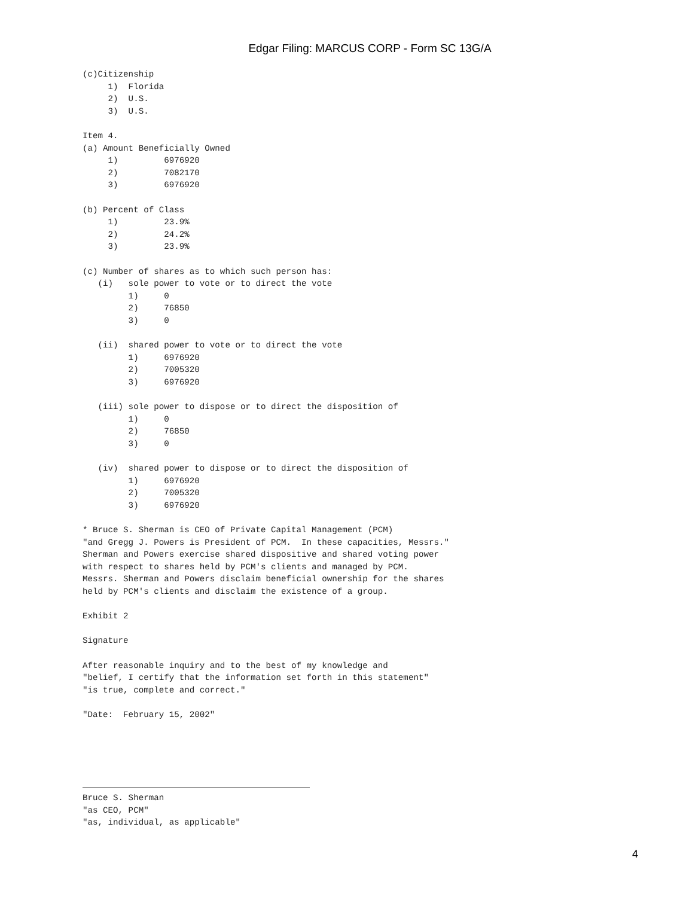Edgar Filing: MARCUS CORP - Form SC 13G/A
(c)Citizenship
     1)  Florida
     2)  U.S.
     3)  U.S.

Item 4.
(a) Amount Beneficially Owned
     1)         6976920
     2)         7082170
     3)         6976920

(b) Percent of Class
     1)         23.9%
     2)         24.2%
     3)         23.9%

(c) Number of shares as to which such person has:
   (i)   sole power to vote or to direct the vote
         1)     0
         2)     76850
         3)     0

   (ii)  shared power to vote or to direct the vote
         1)     6976920
         2)     7005320
         3)     6976920

   (iii) sole power to dispose or to direct the disposition of
         1)     0
         2)     76850
         3)     0

   (iv)  shared power to dispose or to direct the disposition of
         1)     6976920
         2)     7005320
         3)     6976920

* Bruce S. Sherman is CEO of Private Capital Management (PCM)
"and Gregg J. Powers is President of PCM.  In these capacities, Messrs."
Sherman and Powers exercise shared dispositive and shared voting power
with respect to shares held by PCM's clients and managed by PCM.
Messrs. Sherman and Powers disclaim beneficial ownership for the shares
held by PCM's clients and disclaim the existence of a group.

Exhibit 2

Signature

After reasonable inquiry and to the best of my knowledge and
"belief, I certify that the information set forth in this statement"
"is true, complete and correct."

"Date:  February 15, 2002"
Bruce S. Sherman
"as CEO, PCM"
"as, individual, as applicable"
4